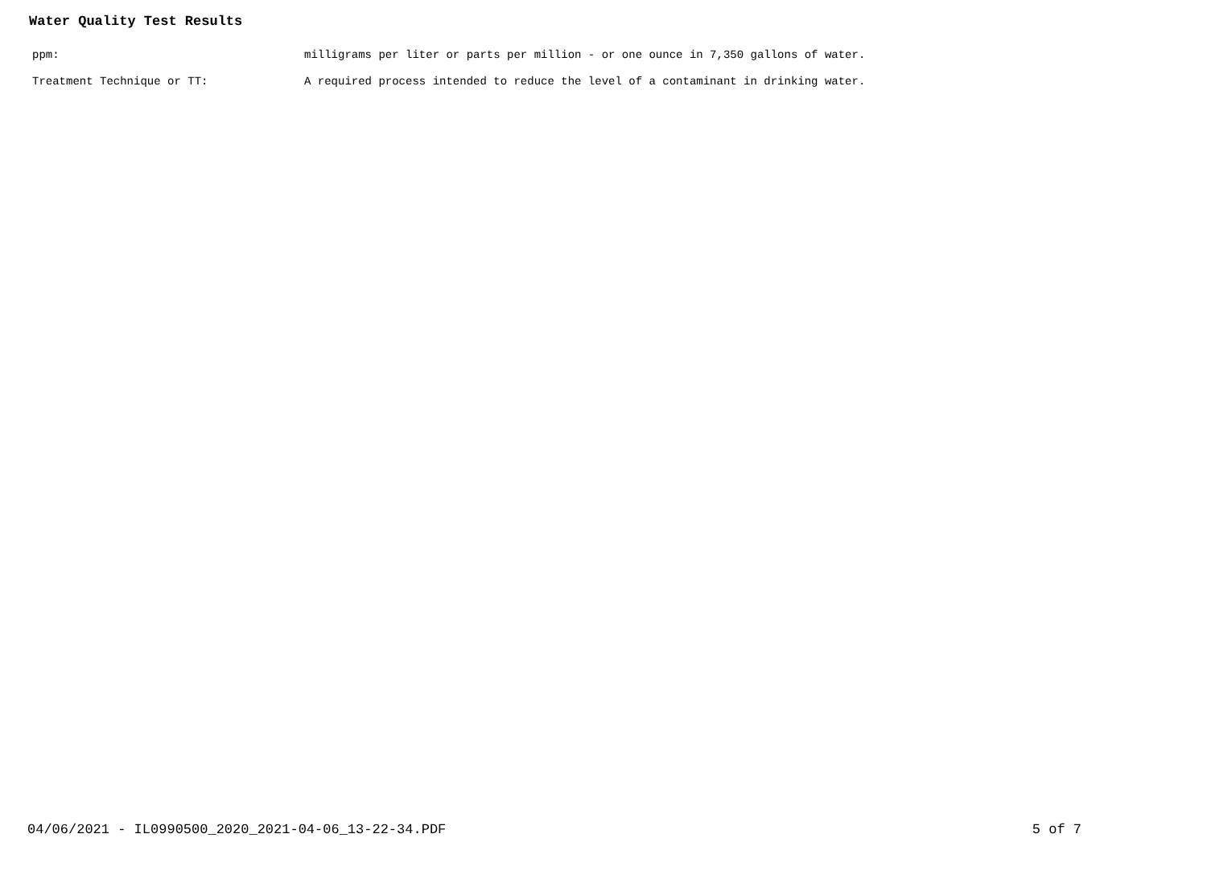Water Quality Test Results
ppm: milligrams per liter or parts per million - or one ounce in 7,350 gallons of water.
Treatment Technique or TT: A required process intended to reduce the level of a contaminant in drinking water.
04/06/2021 - IL0990500_2020_2021-04-06_13-22-34.PDF 5 of 7